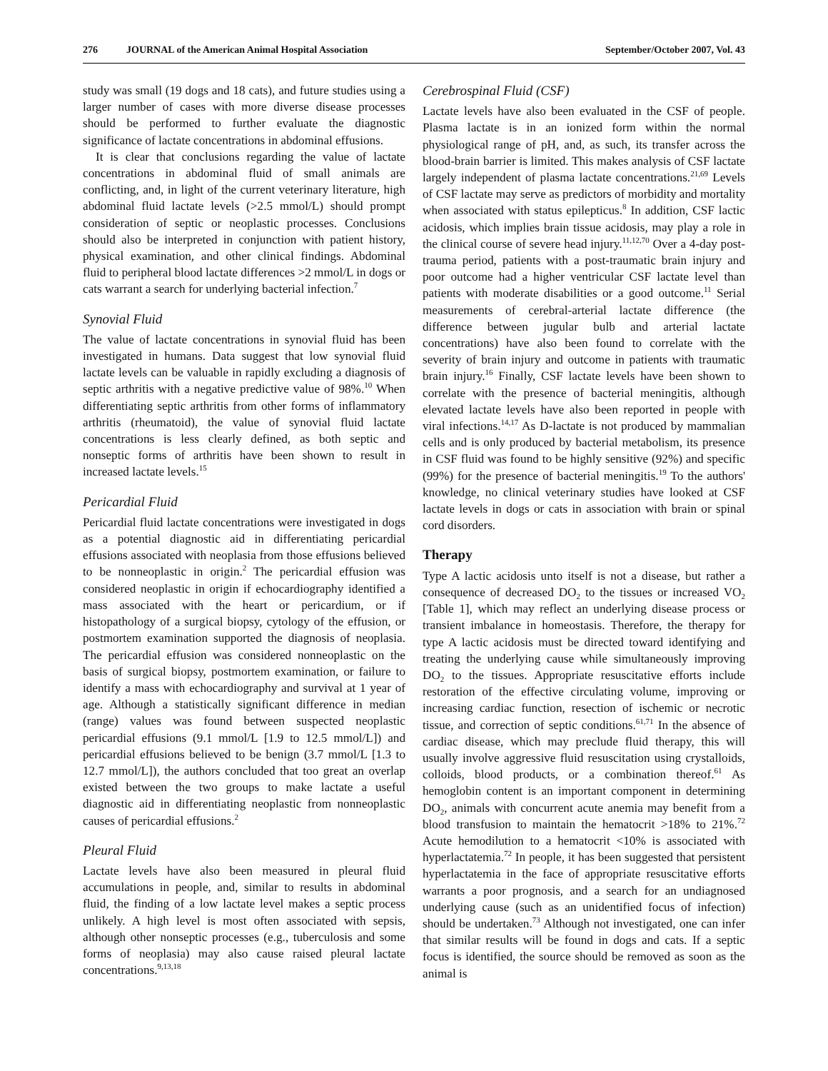276 JOURNAL of the American Animal Hospital Association
September/October 2007, Vol. 43
study was small (19 dogs and 18 cats), and future studies using a larger number of cases with more diverse disease processes should be performed to further evaluate the diagnostic significance of lactate concentrations in abdominal effusions.
It is clear that conclusions regarding the value of lactate concentrations in abdominal fluid of small animals are conflicting, and, in light of the current veterinary literature, high abdominal fluid lactate levels (>2.5 mmol/L) should prompt consideration of septic or neoplastic processes. Conclusions should also be interpreted in conjunction with patient history, physical examination, and other clinical findings. Abdominal fluid to peripheral blood lactate differences >2 mmol/L in dogs or cats warrant a search for underlying bacterial infection.<sup>7</sup>
Synovial Fluid
The value of lactate concentrations in synovial fluid has been investigated in humans. Data suggest that low synovial fluid lactate levels can be valuable in rapidly excluding a diagnosis of septic arthritis with a negative predictive value of 98%.<sup>10</sup> When differentiating septic arthritis from other forms of inflammatory arthritis (rheumatoid), the value of synovial fluid lactate concentrations is less clearly defined, as both septic and nonseptic forms of arthritis have been shown to result in increased lactate levels.<sup>15</sup>
Pericardial Fluid
Pericardial fluid lactate concentrations were investigated in dogs as a potential diagnostic aid in differentiating pericardial effusions associated with neoplasia from those effusions believed to be nonneoplastic in origin.<sup>2</sup> The pericardial effusion was considered neoplastic in origin if echocardiography identified a mass associated with the heart or pericardium, or if histopathology of a surgical biopsy, cytology of the effusion, or postmortem examination supported the diagnosis of neoplasia. The pericardial effusion was considered nonneoplastic on the basis of surgical biopsy, postmortem examination, or failure to identify a mass with echocardiography and survival at 1 year of age. Although a statistically significant difference in median (range) values was found between suspected neoplastic pericardial effusions (9.1 mmol/L [1.9 to 12.5 mmol/L]) and pericardial effusions believed to be benign (3.7 mmol/L [1.3 to 12.7 mmol/L]), the authors concluded that too great an overlap existed between the two groups to make lactate a useful diagnostic aid in differentiating neoplastic from nonneoplastic causes of pericardial effusions.<sup>2</sup>
Pleural Fluid
Lactate levels have also been measured in pleural fluid accumulations in people, and, similar to results in abdominal fluid, the finding of a low lactate level makes a septic process unlikely. A high level is most often associated with sepsis, although other nonseptic processes (e.g., tuberculosis and some forms of neoplasia) may also cause raised pleural lactate concentrations.<sup>9,13,18</sup>
Cerebrospinal Fluid (CSF)
Lactate levels have also been evaluated in the CSF of people. Plasma lactate is in an ionized form within the normal physiological range of pH, and, as such, its transfer across the blood-brain barrier is limited. This makes analysis of CSF lactate largely independent of plasma lactate concentrations.<sup>21,69</sup> Levels of CSF lactate may serve as predictors of morbidity and mortality when associated with status epilepticus.<sup>8</sup> In addition, CSF lactic acidosis, which implies brain tissue acidosis, may play a role in the clinical course of severe head injury.<sup>11,12,70</sup> Over a 4-day post-trauma period, patients with a post-traumatic brain injury and poor outcome had a higher ventricular CSF lactate level than patients with moderate disabilities or a good outcome.<sup>11</sup> Serial measurements of cerebral-arterial lactate difference (the difference between jugular bulb and arterial lactate concentrations) have also been found to correlate with the severity of brain injury and outcome in patients with traumatic brain injury.<sup>16</sup> Finally, CSF lactate levels have been shown to correlate with the presence of bacterial meningitis, although elevated lactate levels have also been reported in people with viral infections.<sup>14,17</sup> As D-lactate is not produced by mammalian cells and is only produced by bacterial metabolism, its presence in CSF fluid was found to be highly sensitive (92%) and specific (99%) for the presence of bacterial meningitis.<sup>19</sup> To the authors' knowledge, no clinical veterinary studies have looked at CSF lactate levels in dogs or cats in association with brain or spinal cord disorders.
Therapy
Type A lactic acidosis unto itself is not a disease, but rather a consequence of decreased DO<sub>2</sub> to the tissues or increased VO<sub>2</sub> [Table 1], which may reflect an underlying disease process or transient imbalance in homeostasis. Therefore, the therapy for type A lactic acidosis must be directed toward identifying and treating the underlying cause while simultaneously improving DO<sub>2</sub> to the tissues. Appropriate resuscitative efforts include restoration of the effective circulating volume, improving or increasing cardiac function, resection of ischemic or necrotic tissue, and correction of septic conditions.<sup>61,71</sup> In the absence of cardiac disease, which may preclude fluid therapy, this will usually involve aggressive fluid resuscitation using crystalloids, colloids, blood products, or a combination thereof.<sup>61</sup> As hemoglobin content is an important component in determining DO<sub>2</sub>, animals with concurrent acute anemia may benefit from a blood transfusion to maintain the hematocrit >18% to 21%.<sup>72</sup> Acute hemodilution to a hematocrit <10% is associated with hyperlactatemia.<sup>72</sup> In people, it has been suggested that persistent hyperlactatemia in the face of appropriate resuscitative efforts warrants a poor prognosis, and a search for an undiagnosed underlying cause (such as an unidentified focus of infection) should be undertaken.<sup>73</sup> Although not investigated, one can infer that similar results will be found in dogs and cats. If a septic focus is identified, the source should be removed as soon as the animal is